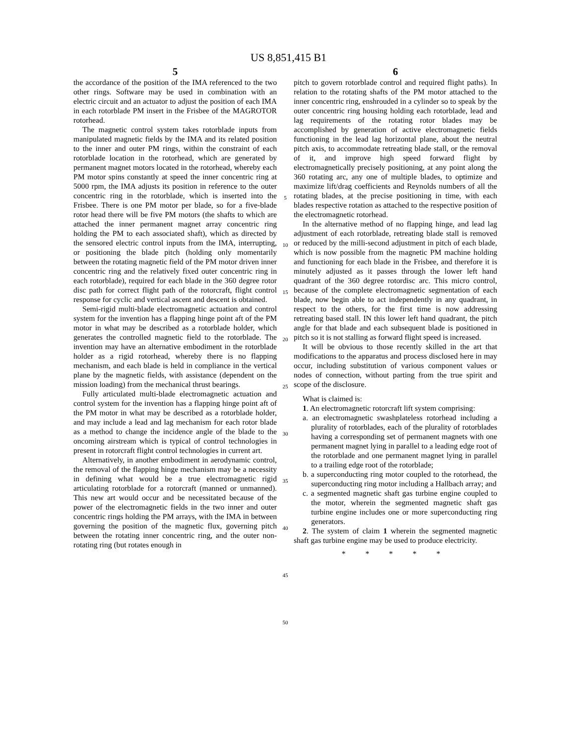US 8,851,415 B1
5
the accordance of the position of the IMA referenced to the two other rings. Software may be used in combination with an electric circuit and an actuator to adjust the position of each IMA in each rotorblade PM insert in the Frisbee of the MAGROTOR rotorhead.
The magnetic control system takes rotorblade inputs from manipulated magnetic fields by the IMA and its related position to the inner and outer PM rings, within the constraint of each rotorblade location in the rotorhead, which are generated by permanent magnet motors located in the rotorhead, whereby each PM motor spins constantly at speed the inner concentric ring at 5000 rpm, the IMA adjusts its position in reference to the outer concentric ring in the rotorblade, which is inserted into the Frisbee. There is one PM motor per blade, so for a five-blade rotor head there will be five PM motors (the shafts to which are attached the inner permanent magnet array concentric ring holding the PM to each associated shaft), which as directed by the sensored electric control inputs from the IMA, interrupting, or positioning the blade pitch (holding only momentarily between the rotating magnetic field of the PM motor driven inner concentric ring and the relatively fixed outer concentric ring in each rotorblade), required for each blade in the 360 degree rotor disc path for correct flight path of the rotorcraft, flight control response for cyclic and vertical ascent and descent is obtained.
Semi-rigid multi-blade electromagnetic actuation and control system for the invention has a flapping hinge point aft of the PM motor in what may be described as a rotorblade holder, which generates the controlled magnetic field to the rotorblade. The invention may have an alternative embodiment in the rotorblade holder as a rigid rotorhead, whereby there is no flapping mechanism, and each blade is held in compliance in the vertical plane by the magnetic fields, with assistance (dependent on the mission loading) from the mechanical thrust bearings.
Fully articulated multi-blade electromagnetic actuation and control system for the invention has a flapping hinge point aft of the PM motor in what may be described as a rotorblade holder, and may include a lead and lag mechanism for each rotor blade as a method to change the incidence angle of the blade to the oncoming airstream which is typical of control technologies in present in rotorcraft flight control technologies in current art.
Alternatively, in another embodiment in aerodynamic control, the removal of the flapping hinge mechanism may be a necessity in defining what would be a true electromagnetic rigid articulating rotorblade for a rotorcraft (manned or unmanned). This new art would occur and be necessitated because of the power of the electromagnetic fields in the two inner and outer concentric rings holding the PM arrays, with the IMA in between governing the position of the magnetic flux, governing pitch between the rotating inner concentric ring, and the outer non-rotating ring (but rotates enough in
5
10
15
20
25
30
35
40
45
50
6
pitch to govern rotorblade control and required flight paths). In relation to the rotating shafts of the PM motor attached to the inner concentric ring, enshrouded in a cylinder so to speak by the outer concentric ring housing holding each rotorblade, lead and lag requirements of the rotating rotor blades may be accomplished by generation of active electromagnetic fields functioning in the lead lag horizontal plane, about the neutral pitch axis, to accommodate retreating blade stall, or the removal of it, and improve high speed forward flight by electromagnetically precisely positioning, at any point along the 360 rotating arc, any one of multiple blades, to optimize and maximize lift/drag coefficients and Reynolds numbers of all the rotating blades, at the precise positioning in time, with each blades respective rotation as attached to the respective position of the electromagnetic rotorhead.
In the alternative method of no flapping hinge, and lead lag adjustment of each rotorblade, retreating blade stall is removed or reduced by the milli-second adjustment in pitch of each blade, which is now possible from the magnetic PM machine holding and functioning for each blade in the Frisbee, and therefore it is minutely adjusted as it passes through the lower left hand quadrant of the 360 degree rotordisc arc. This micro control, because of the complete electromagnetic segmentation of each blade, now begin able to act independently in any quadrant, in respect to the others, for the first time is now addressing retreating based stall. IN this lower left hand quadrant, the pitch angle for that blade and each subsequent blade is positioned in pitch so it is not stalling as forward flight speed is increased.
It will be obvious to those recently skilled in the art that modifications to the apparatus and process disclosed here in may occur, including substitution of various component values or nodes of connection, without parting from the true spirit and scope of the disclosure.
What is claimed is:
1. An electromagnetic rotorcraft lift system comprising:
a. an electromagnetic swashplateless rotorhead including a plurality of rotorblades, each of the plurality of rotorblades having a corresponding set of permanent magnets with one permanent magnet lying in parallel to a leading edge root of the rotorblade and one permanent magnet lying in parallel to a trailing edge root of the rotorblade;
b. a superconducting ring motor coupled to the rotorhead, the superconducting ring motor including a Hallbach array; and
c. a segmented magnetic shaft gas turbine engine coupled to the motor, wherein the segmented magnetic shaft gas turbine engine includes one or more superconducting ring generators.
2. The system of claim 1 wherein the segmented magnetic shaft gas turbine engine may be used to produce electricity.
* * * * *